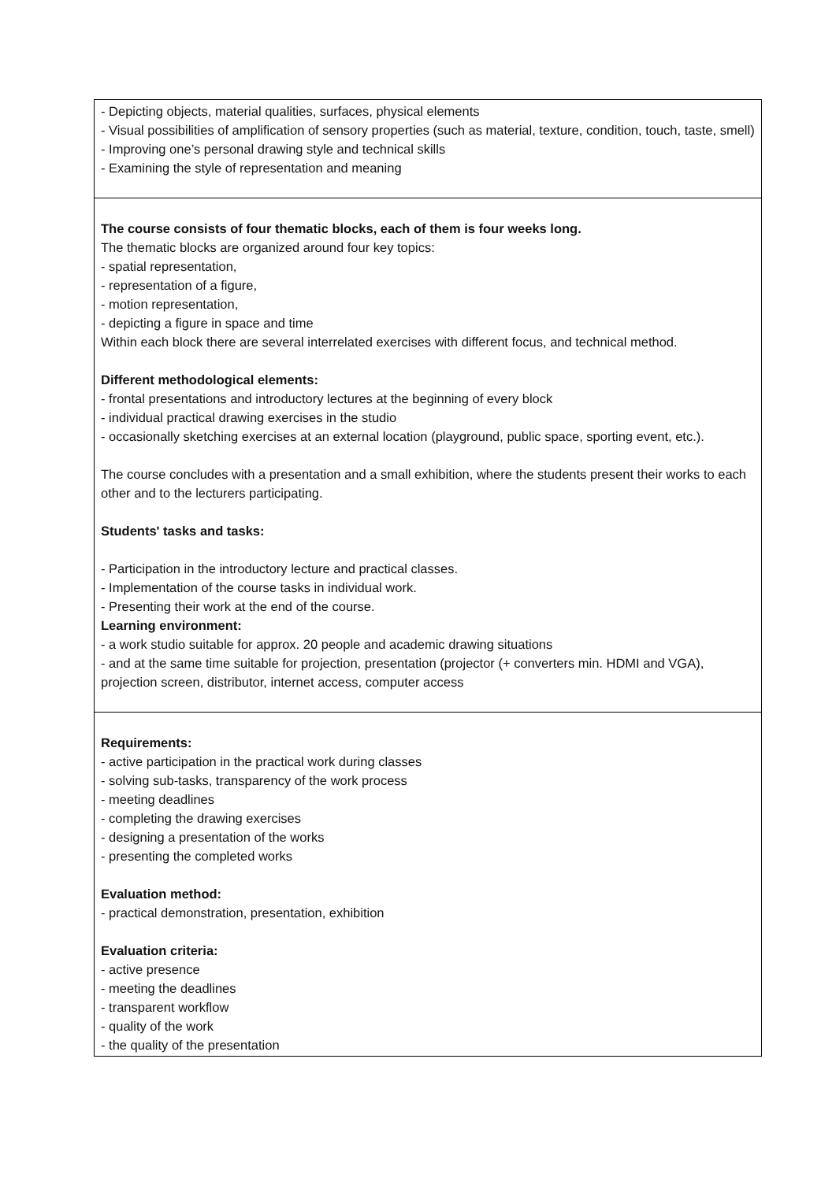| - Depicting objects, material qualities, surfaces, physical elements - Visual possibilities of amplification of sensory properties (such as material, texture, condition, touch, taste, smell) - Improving one’s personal drawing style and technical skills - Examining the style of representation and meaning |
| The course consists of four thematic blocks, each of them is four weeks long. The thematic blocks are organized around four key topics: - spatial representation, - representation of a figure, - motion representation, - depicting a figure in space and time Within each block there are several interrelated exercises with different focus, and technical method. Different methodological elements: - frontal presentations and introductory lectures at the beginning of every block - individual practical drawing exercises in the studio - occasionally sketching exercises at an external location (playground, public space, sporting event, etc.). The course concludes with a presentation and a small exhibition, where the students present their works to each other and to the lecturers participating. Students' tasks and tasks: - Participation in the introductory lecture and practical classes. - Implementation of the course tasks in individual work. - Presenting their work at the end of the course. Learning environment: - a work studio suitable for approx. 20 people and academic drawing situations - and at the same time suitable for projection, presentation (projector (+ converters min. HDMI and VGA), projection screen, distributor, internet access, computer access |
| Requirements: - active participation in the practical work during classes - solving sub-tasks, transparency of the work process - meeting deadlines - completing the drawing exercises - designing a presentation of the works - presenting the completed works Evaluation method: - practical demonstration, presentation, exhibition Evaluation criteria: - active presence - meeting the deadlines - transparent workflow - quality of the work - the quality of the presentation |